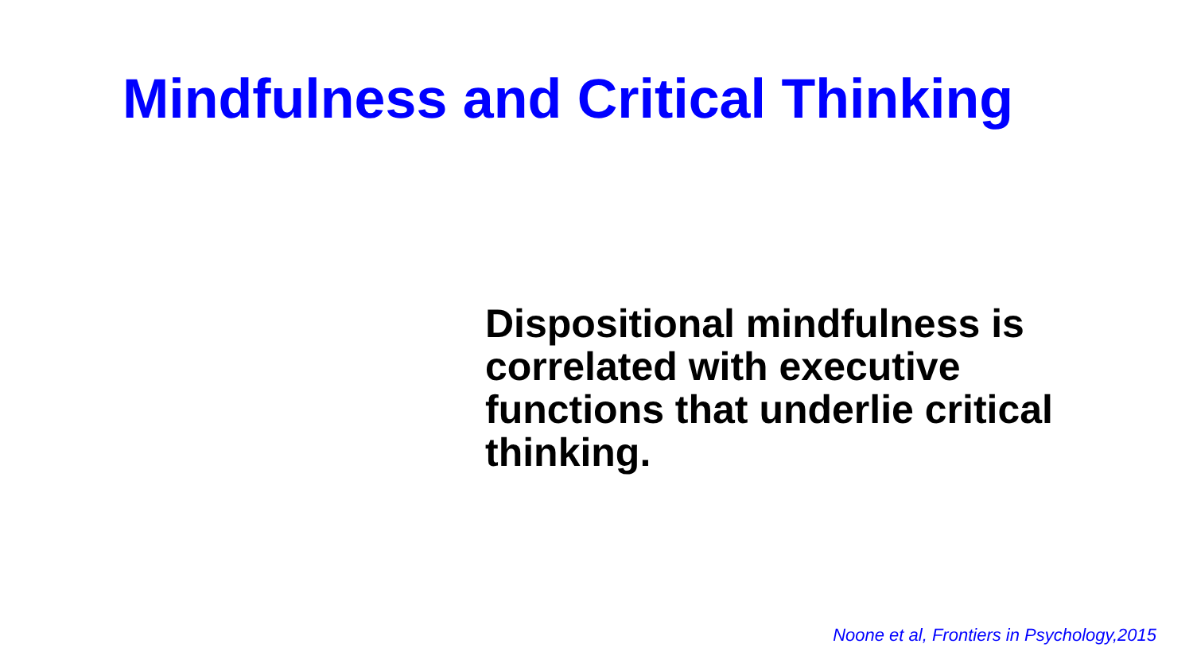Mindfulness and Critical Thinking
Dispositional mindfulness is
correlated with executive
functions that underlie critical
thinking.
Noone et al, Frontiers in Psychology,2015